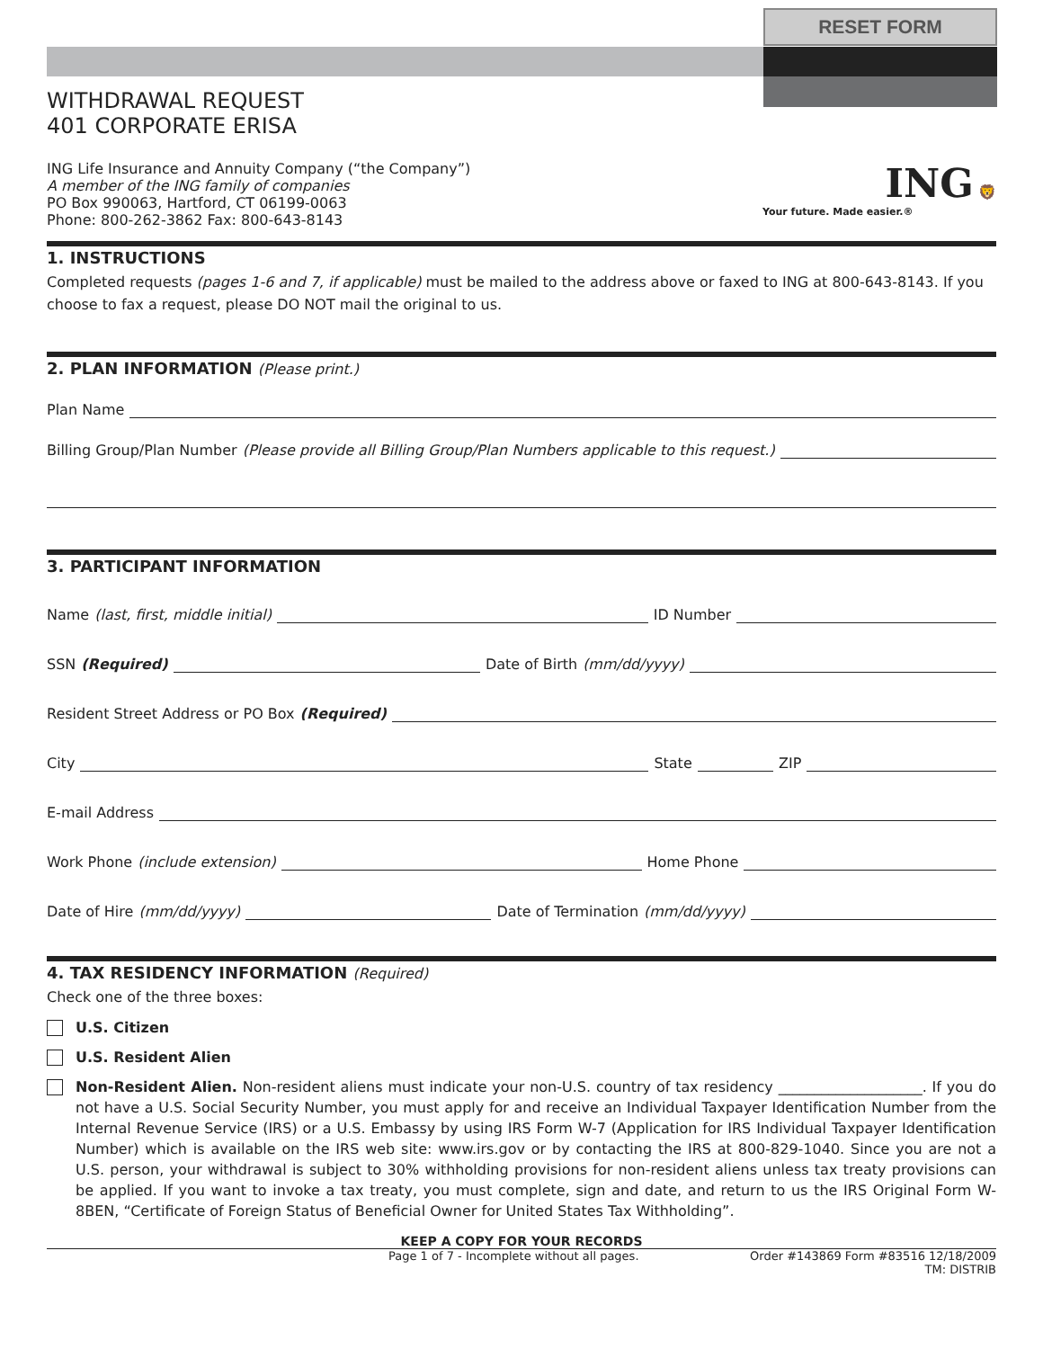RESET FORM
WITHDRAWAL REQUEST
401 CORPORATE ERISA
ING Life Insurance and Annuity Company (“the Company”)
A member of the ING family of companies
PO Box 990063, Hartford, CT 06199-0063
Phone: 800-262-3862 Fax: 800-643-8143
ING 🦁
Your future. Made easier.®
1. INSTRUCTIONS
Completed requests (pages 1-6 and 7, if applicable) must be mailed to the address above or faxed to ING at 800-643-8143. If you choose to fax a request, please DO NOT mail the original to us.
2. PLAN INFORMATION (Please print.)
Plan Name
Billing Group/Plan Number (Please provide all Billing Group/Plan Numbers applicable to this request.)
3. PARTICIPANT INFORMATION
Name (last, first, middle initial) ID Number
SSN (Required) Date of Birth (mm/dd/yyyy)
Resident Street Address or PO Box (Required)
City State ZIP
E-mail Address
Work Phone (include extension) Home Phone
Date of Hire (mm/dd/yyyy) Date of Termination (mm/dd/yyyy)
4. TAX RESIDENCY INFORMATION (Required)
Check one of the three boxes:
U.S. Citizen
U.S. Resident Alien
Non-Resident Alien. Non-resident aliens must indicate your non-U.S. country of tax residency ____________________. If you do not have a U.S. Social Security Number, you must apply for and receive an Individual Taxpayer Identification Number from the Internal Revenue Service (IRS) or a U.S. Embassy by using IRS Form W-7 (Application for IRS Individual Taxpayer Identification Number) which is available on the IRS web site: www.irs.gov or by contacting the IRS at 800-829-1040. Since you are not a U.S. person, your withdrawal is subject to 30% withholding provisions for non-resident aliens unless tax treaty provisions can be applied. If you want to invoke a tax treaty, you must complete, sign and date, and return to us the IRS Original Form W-8BEN, “Certificate of Foreign Status of Beneficial Owner for United States Tax Withholding”.
KEEP A COPY FOR YOUR RECORDS
Page 1 of 7 - Incomplete without all pages. Order #143869 Form #83516 12/18/2009
TM: DISTRIB